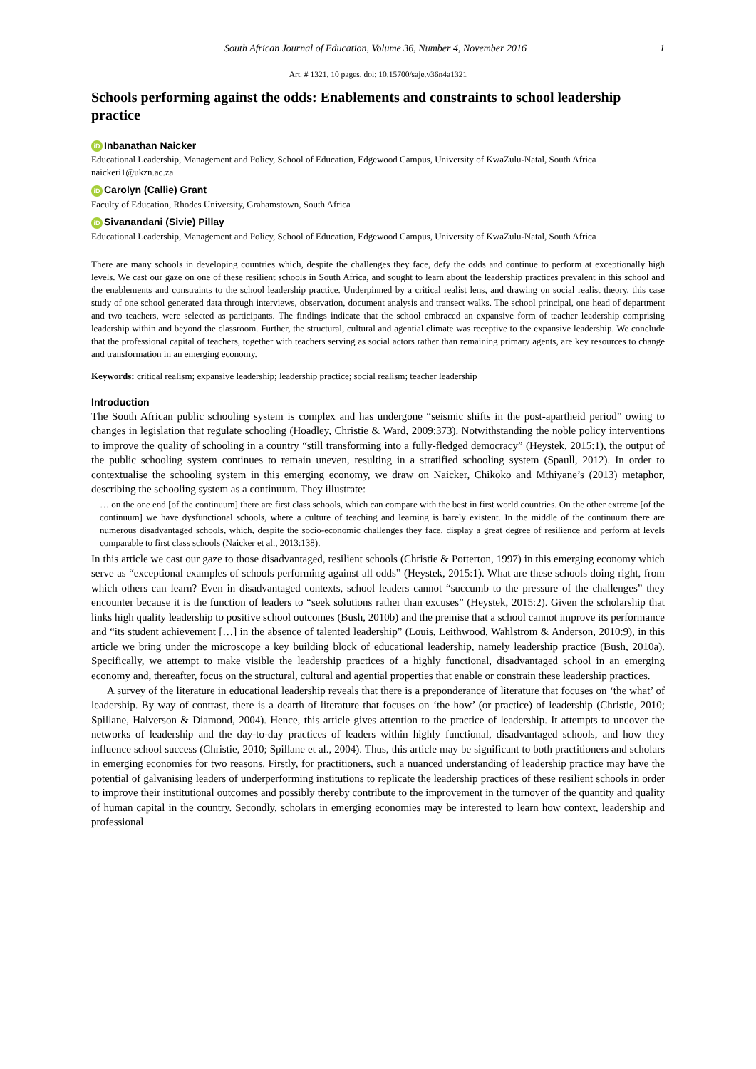South African Journal of Education, Volume 36, Number 4, November 2016 1
Art. # 1321, 10 pages, doi: 10.15700/saje.v36n4a1321
Schools performing against the odds: Enablements and constraints to school leadership practice
iD Inbanathan Naicker
Educational Leadership, Management and Policy, School of Education, Edgewood Campus, University of KwaZulu-Natal, South Africa
naickeri1@ukzn.ac.za
iD Carolyn (Callie) Grant
Faculty of Education, Rhodes University, Grahamstown, South Africa
iD Sivanandani (Sivie) Pillay
Educational Leadership, Management and Policy, School of Education, Edgewood Campus, University of KwaZulu-Natal, South Africa
There are many schools in developing countries which, despite the challenges they face, defy the odds and continue to perform at exceptionally high levels. We cast our gaze on one of these resilient schools in South Africa, and sought to learn about the leadership practices prevalent in this school and the enablements and constraints to the school leadership practice. Underpinned by a critical realist lens, and drawing on social realist theory, this case study of one school generated data through interviews, observation, document analysis and transect walks. The school principal, one head of department and two teachers, were selected as participants. The findings indicate that the school embraced an expansive form of teacher leadership comprising leadership within and beyond the classroom. Further, the structural, cultural and agential climate was receptive to the expansive leadership. We conclude that the professional capital of teachers, together with teachers serving as social actors rather than remaining primary agents, are key resources to change and transformation in an emerging economy.
Keywords: critical realism; expansive leadership; leadership practice; social realism; teacher leadership
Introduction
The South African public schooling system is complex and has undergone “seismic shifts in the post-apartheid period” owing to changes in legislation that regulate schooling (Hoadley, Christie & Ward, 2009:373). Notwithstanding the noble policy interventions to improve the quality of schooling in a country “still transforming into a fully-fledged democracy” (Heystek, 2015:1), the output of the public schooling system continues to remain uneven, resulting in a stratified schooling system (Spaull, 2012). In order to contextualise the schooling system in this emerging economy, we draw on Naicker, Chikoko and Mthiyane’s (2013) metaphor, describing the schooling system as a continuum. They illustrate:
… on the one end [of the continuum] there are first class schools, which can compare with the best in first world countries. On the other extreme [of the continuum] we have dysfunctional schools, where a culture of teaching and learning is barely existent. In the middle of the continuum there are numerous disadvantaged schools, which, despite the socio-economic challenges they face, display a great degree of resilience and perform at levels comparable to first class schools (Naicker et al., 2013:138).
In this article we cast our gaze to those disadvantaged, resilient schools (Christie & Potterton, 1997) in this emerging economy which serve as “exceptional examples of schools performing against all odds” (Heystek, 2015:1). What are these schools doing right, from which others can learn? Even in disadvantaged contexts, school leaders cannot “succumb to the pressure of the challenges” they encounter because it is the function of leaders to “seek solutions rather than excuses” (Heystek, 2015:2). Given the scholarship that links high quality leadership to positive school outcomes (Bush, 2010b) and the premise that a school cannot improve its performance and “its student achievement […] in the absence of talented leadership” (Louis, Leithwood, Wahlstrom & Anderson, 2010:9), in this article we bring under the microscope a key building block of educational leadership, namely leadership practice (Bush, 2010a). Specifically, we attempt to make visible the leadership practices of a highly functional, disadvantaged school in an emerging economy and, thereafter, focus on the structural, cultural and agential properties that enable or constrain these leadership practices.
A survey of the literature in educational leadership reveals that there is a preponderance of literature that focuses on ‘the what’ of leadership. By way of contrast, there is a dearth of literature that focuses on ‘the how’ (or practice) of leadership (Christie, 2010; Spillane, Halverson & Diamond, 2004). Hence, this article gives attention to the practice of leadership. It attempts to uncover the networks of leadership and the day-to-day practices of leaders within highly functional, disadvantaged schools, and how they influence school success (Christie, 2010; Spillane et al., 2004). Thus, this article may be significant to both practitioners and scholars in emerging economies for two reasons. Firstly, for practitioners, such a nuanced understanding of leadership practice may have the potential of galvanising leaders of underperforming institutions to replicate the leadership practices of these resilient schools in order to improve their institutional outcomes and possibly thereby contribute to the improvement in the turnover of the quantity and quality of human capital in the country. Secondly, scholars in emerging economies may be interested to learn how context, leadership and professional